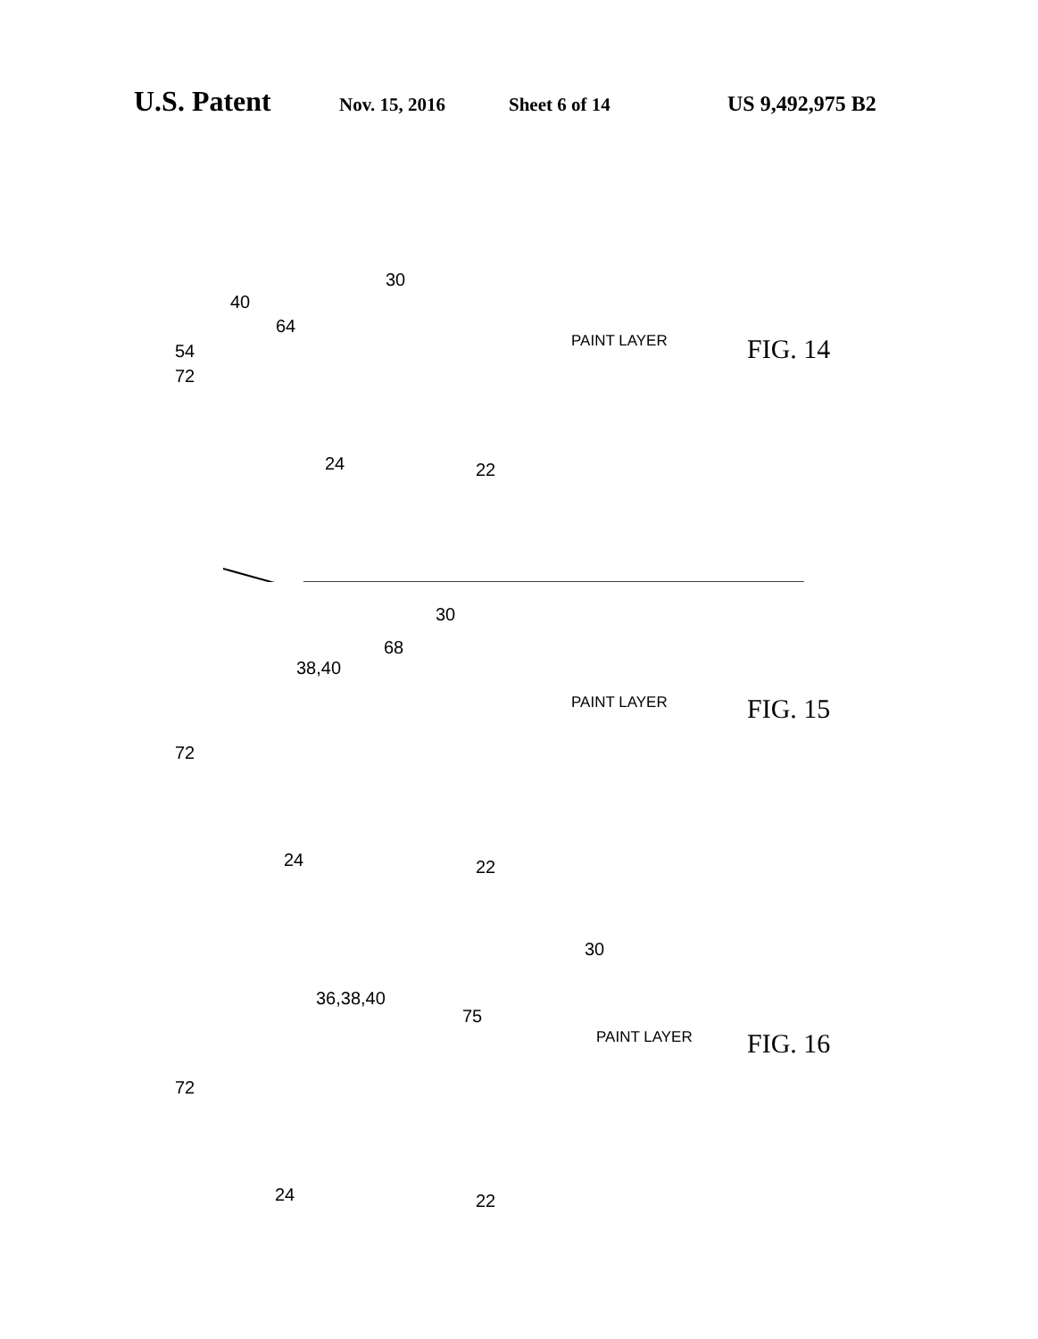U.S. Patent Nov. 15, 2016 Sheet 6 of 14 US 9,492,975 B2
30
40
64
54
72
PAINT LAYER FIG. 14
24 22
30
38,40
68
72
PAINT LAYER FIG. 15
24 22
30
36,38,40
75
72
PAINT LAYER FIG. 16
24 22